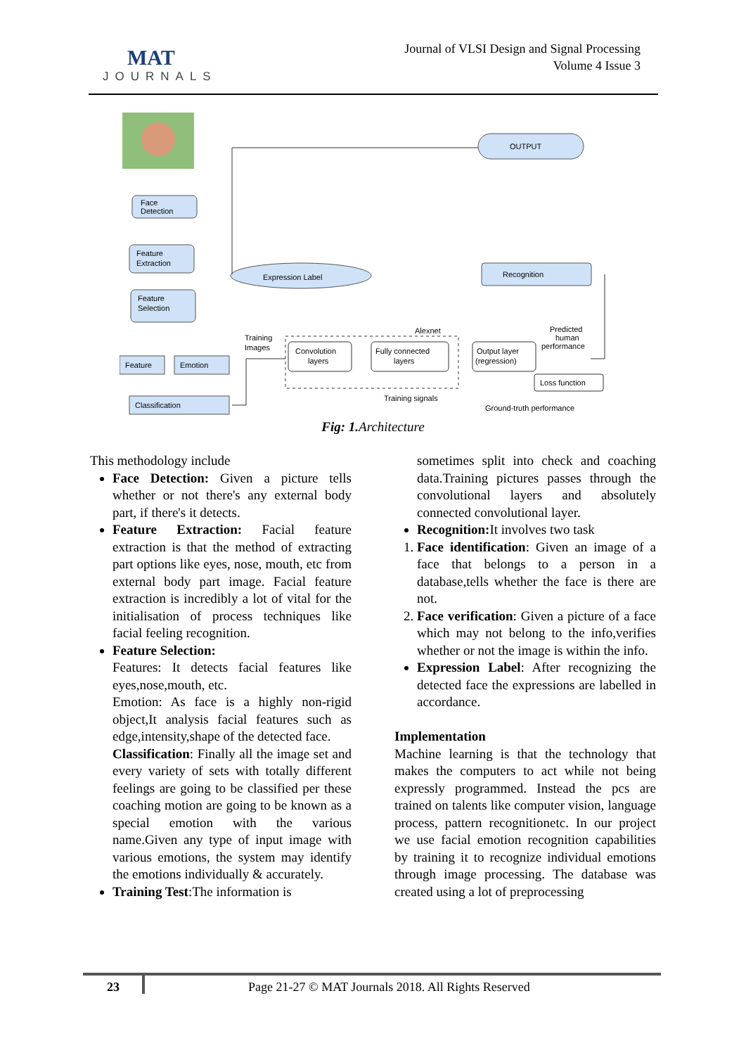MAT
JOURNALS
Journal of VLSI Design and Signal Processing
Volume 4 Issue 3
Face
Detection
Feature
Extraction
Feature
Selection
Feature
Emotion
Classification
OUTPUT
Recognition
Expression Label
Training
Images
Alexnet
Convolution
layers
Fully connected
layers
Output layer
(regression)
Predicted
human
performance
Loss function
Training signals
Ground-truth performance
Fig: 1. Architecture
This methodology include
Face Detection: Given a picture tells whether or not there's any external body part, if there's it detects.
Feature Extraction: Facial feature extraction is that the method of extracting part options like eyes, nose, mouth, etc from external body part image. Facial feature extraction is incredibly a lot of vital for the initialisation of process techniques like facial feeling recognition.
Feature Selection:
Features: It detects facial features like eyes,nose,mouth, etc.
Emotion: As face is a highly non-rigid object,It analysis facial features such as edge,intensity,shape of the detected face.
Classification: Finally all the image set and every variety of sets with totally different feelings are going to be classified per these coaching motion are going to be known as a special emotion with the various name.Given any type of input image with various emotions, the system may identify the emotions individually & accurately.
Training Test:The information is
sometimes split into check and coaching data.Training pictures passes through the convolutional layers and absolutely connected convolutional layer.
Recognition: It involves two task
1. Face identification: Given an image of a face that belongs to a person in a database,tells whether the face is there are not.
2. Face verification: Given a picture of a face which may not belong to the info,verifies whether or not the image is within the info.
Expression Label: After recognizing the detected face the expressions are labelled in accordance.
Implementation
Machine learning is that the technology that makes the computers to act while not being expressly programmed. Instead the pcs are trained on talents like computer vision, language process, pattern recognitionetc. In our project we use facial emotion recognition capabilities by training it to recognize individual emotions through image processing. The database was created using a lot of preprocessing
23 Page 21-27 © MAT Journals 2018. All Rights Reserved